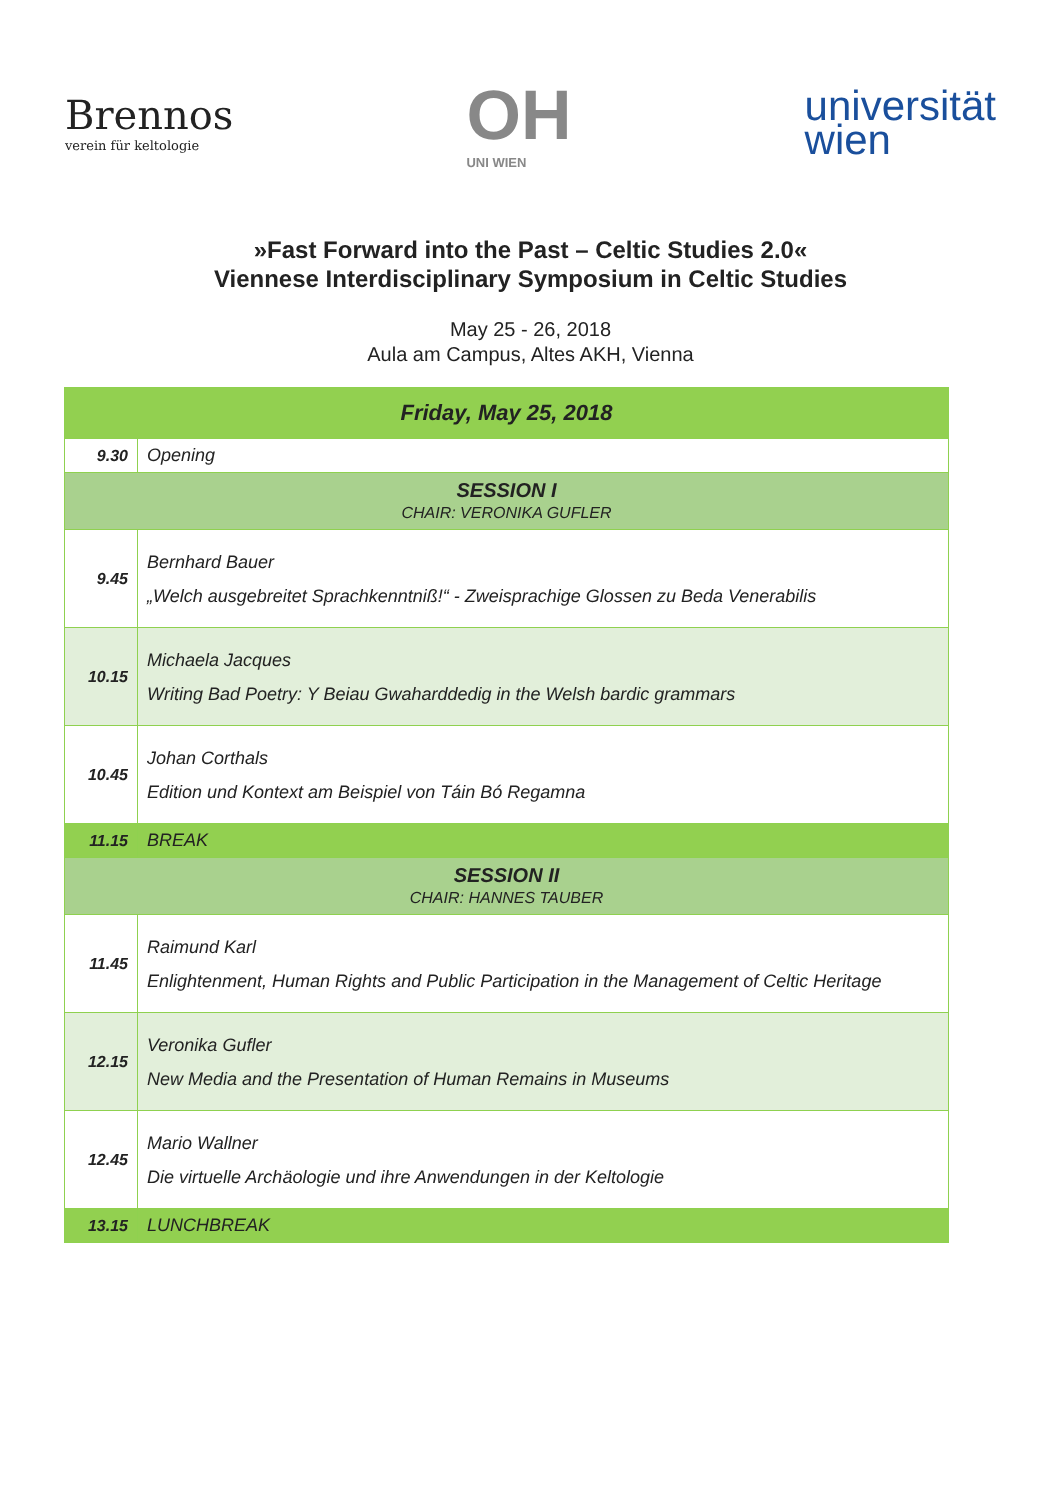Brennos
verein für keltologie
OH
UNI WIEN
universität
wien
»Fast Forward into the Past – Celtic Studies 2.0«
Viennese Interdisciplinary Symposium in Celtic Studies
May 25 - 26, 2018
Aula am Campus, Altes AKH, Vienna
| Friday, May 25, 2018 | |
| 9.30 | Opening |
| SESSION I CHAIR: VERONIKA GUFLER | |
| 9.45 | Bernhard Bauer „Welch ausgebreitet Sprachkenntniß!“ - Zweisprachige Glossen zu Beda Venerabilis |
| 10.15 | Michaela Jacques Writing Bad Poetry: Y Beiau Gwaharddedig in the Welsh bardic grammars |
| 10.45 | Johan Corthals Edition und Kontext am Beispiel von Táin Bó Regamna |
| 11.15 | BREAK |
| SESSION II CHAIR: HANNES TAUBER | |
| 11.45 | Raimund Karl Enlightenment, Human Rights and Public Participation in the Management of Celtic Heritage |
| 12.15 | Veronika Gufler New Media and the Presentation of Human Remains in Museums |
| 12.45 | Mario Wallner Die virtuelle Archäologie und ihre Anwendungen in der Keltologie |
| 13.15 | LUNCHBREAK |